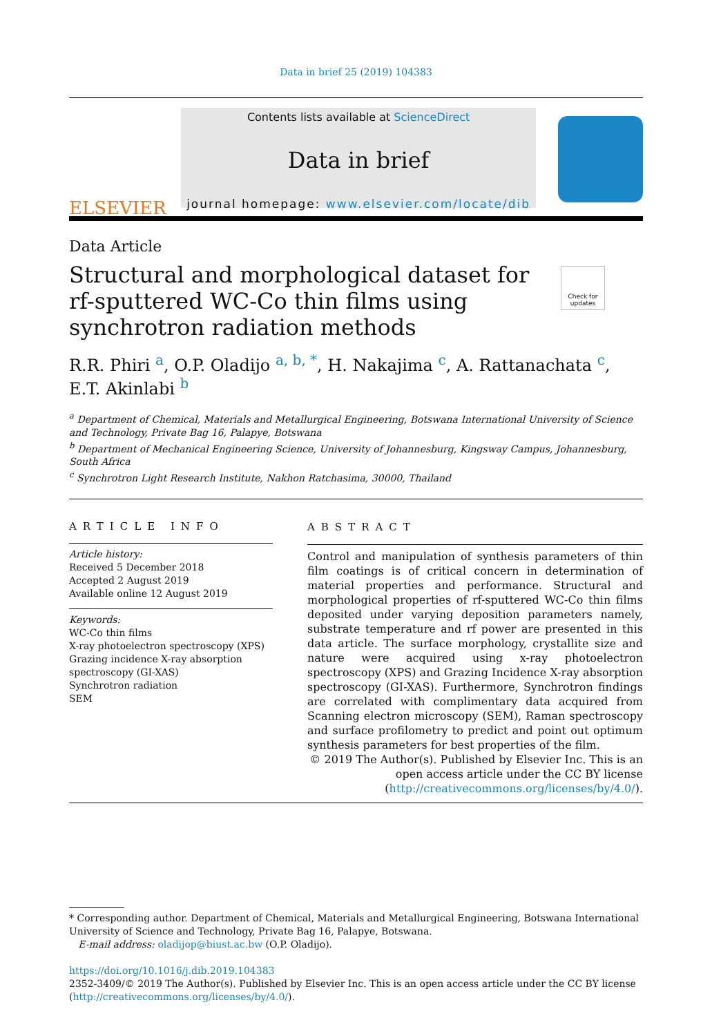Data in brief 25 (2019) 104383
ELSEVIER
Contents lists available at ScienceDirect
Data in brief
journal homepage: www.elsevier.com/locate/dib
Check for updates
Data Article
Structural and morphological dataset for rf-sputtered WC-Co thin films using synchrotron radiation methods
R.R. Phiri <sup>a</sup>, O.P. Oladijo <sup>a, b, *</sup>, H. Nakajima <sup>c</sup>, A. Rattanachata <sup>c</sup>, E.T. Akinlabi <sup>b</sup>
<sup>a</sup> Department of Chemical, Materials and Metallurgical Engineering, Botswana International University of Science and Technology, Private Bag 16, Palapye, Botswana
<sup>b</sup> Department of Mechanical Engineering Science, University of Johannesburg, Kingsway Campus, Johannesburg, South Africa
<sup>c</sup> Synchrotron Light Research Institute, Nakhon Ratchasima, 30000, Thailand
ARTICLE INFO
Article history:
Received 5 December 2018
Accepted 2 August 2019
Available online 12 August 2019
Keywords:
WC-Co thin films
X-ray photoelectron spectroscopy (XPS)
Grazing incidence X-ray absorption spectroscopy (GI-XAS)
Synchrotron radiation
SEM
ABSTRACT
Control and manipulation of synthesis parameters of thin film coatings is of critical concern in determination of material properties and performance. Structural and morphological properties of rf-sputtered WC-Co thin films deposited under varying deposition parameters namely, substrate temperature and rf power are presented in this data article. The surface morphology, crystallite size and nature were acquired using x-ray photoelectron spectroscopy (XPS) and Grazing Incidence X-ray absorption spectroscopy (GI-XAS). Furthermore, Synchrotron findings are correlated with complimentary data acquired from Scanning electron microscopy (SEM), Raman spectroscopy and surface profilometry to predict and point out optimum synthesis parameters for best properties of the film.
© 2019 The Author(s). Published by Elsevier Inc. This is an open access article under the CC BY license (http://creativecommons.org/licenses/by/4.0/).
* Corresponding author. Department of Chemical, Materials and Metallurgical Engineering, Botswana International University of Science and Technology, Private Bag 16, Palapye, Botswana.
E-mail address: oladijop@biust.ac.bw (O.P. Oladijo).
https://doi.org/10.1016/j.dib.2019.104383
2352-3409/© 2019 The Author(s). Published by Elsevier Inc. This is an open access article under the CC BY license (http://creativecommons.org/licenses/by/4.0/).